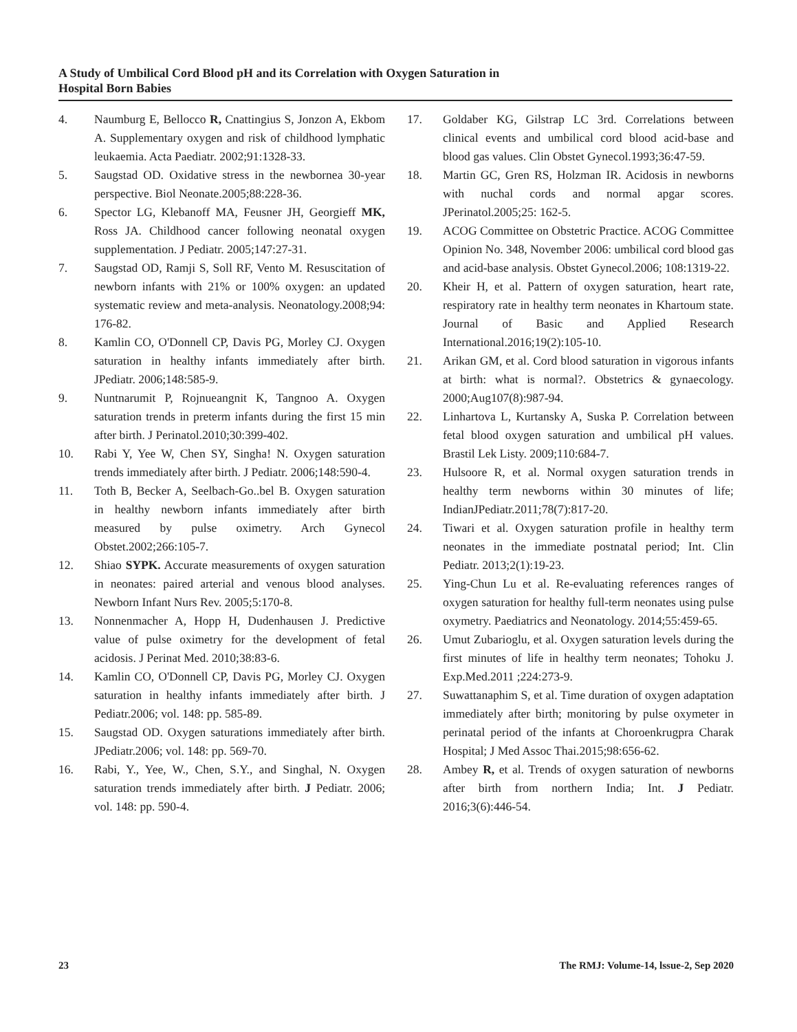A Study of Umbilical Cord Blood pH and its Correlation with Oxygen Saturation in
Hospital Born Babies
4. Naumburg E, Bellocco R, Cnattingius S, Jonzon A, Ekbom A. Supplementary oxygen and risk of childhood lymphatic leukaemia. Acta Paediatr. 2002;91:1328-33.
5. Saugstad OD. Oxidative stress in the newbornea 30-year perspective. Biol Neonate.2005;88:228-36.
6. Spector LG, Klebanoff MA, Feusner JH, Georgieff MK, Ross JA. Childhood cancer following neonatal oxygen supplementation. J Pediatr. 2005;147:27-31.
7. Saugstad OD, Ramji S, Soll RF, Vento M. Resuscitation of newborn infants with 21% or 100% oxygen: an updated systematic review and meta-analysis. Neonatology.2008;94: 176-82.
8. Kamlin CO, O'Donnell CP, Davis PG, Morley CJ. Oxygen saturation in healthy infants immediately after birth. JPediatr. 2006;148:585-9.
9. Nuntnarumit P, Rojnueangnit K, Tangnoo A. Oxygen saturation trends in preterm infants during the first 15 min after birth. J Perinatol.2010;30:399-402.
10. Rabi Y, Yee W, Chen SY, Singha! N. Oxygen saturation trends immediately after birth. J Pediatr. 2006;148:590-4.
11. Toth B, Becker A, Seelbach-Go..bel B. Oxygen saturation in healthy newborn infants immediately after birth measured by pulse oximetry. Arch Gynecol Obstet.2002;266:105-7.
12. Shiao SYPK. Accurate measurements of oxygen saturation in neonates: paired arterial and venous blood analyses. Newborn Infant Nurs Rev. 2005;5:170-8.
13. Nonnenmacher A, Hopp H, Dudenhausen J. Predictive value of pulse oximetry for the development of fetal acidosis. J Perinat Med. 2010;38:83-6.
14. Kamlin CO, O'Donnell CP, Davis PG, Morley CJ. Oxygen saturation in healthy infants immediately after birth. J Pediatr.2006; vol. 148: pp. 585-89.
15. Saugstad OD. Oxygen saturations immediately after birth. JPediatr.2006; vol. 148: pp. 569-70.
16. Rabi, Y., Yee, W., Chen, S.Y., and Singhal, N. Oxygen saturation trends immediately after birth. J Pediatr. 2006; vol. 148: pp. 590-4.
17. Goldaber KG, Gilstrap LC 3rd. Correlations between clinical events and umbilical cord blood acid-base and blood gas values. Clin Obstet Gynecol.1993;36:47-59.
18. Martin GC, Gren RS, Holzman IR. Acidosis in newborns with nuchal cords and normal apgar scores. JPerinatol.2005;25: 162-5.
19. ACOG Committee on Obstetric Practice. ACOG Committee Opinion No. 348, November 2006: umbilical cord blood gas and acid-base analysis. Obstet Gynecol.2006; 108:1319-22.
20. Kheir H, et al. Pattern of oxygen saturation, heart rate, respiratory rate in healthy term neonates in Khartoum state. Journal of Basic and Applied Research International.2016;19(2):105-10.
21. Arikan GM, et al. Cord blood saturation in vigorous infants at birth: what is normal?. Obstetrics & gynaecology. 2000;Aug107(8):987-94.
22. Linhartova L, Kurtansky A, Suska P. Correlation between fetal blood oxygen saturation and umbilical pH values. Brastil Lek Listy. 2009;110:684-7.
23. Hulsoore R, et al. Normal oxygen saturation trends in healthy term newborns within 30 minutes of life; IndianJPediatr.2011;78(7):817-20.
24. Tiwari et al. Oxygen saturation profile in healthy term neonates in the immediate postnatal period; Int. Clin Pediatr. 2013;2(1):19-23.
25. Ying-Chun Lu et al. Re-evaluating references ranges of oxygen saturation for healthy full-term neonates using pulse oxymetry. Paediatrics and Neonatology. 2014;55:459-65.
26. Umut Zubarioglu, et al. Oxygen saturation levels during the first minutes of life in healthy term neonates; Tohoku J. Exp.Med.2011 ;224:273-9.
27. Suwattanaphim S, et al. Time duration of oxygen adaptation immediately after birth; monitoring by pulse oxymeter in perinatal period of the infants at Choroenkrugpra Charak Hospital; J Med Assoc Thai.2015;98:656-62.
28. Ambey R, et al. Trends of oxygen saturation of newborns after birth from northern India; Int. J Pediatr. 2016;3(6):446-54.
23
The RMJ: Volume-14, lssue-2, Sep 2020